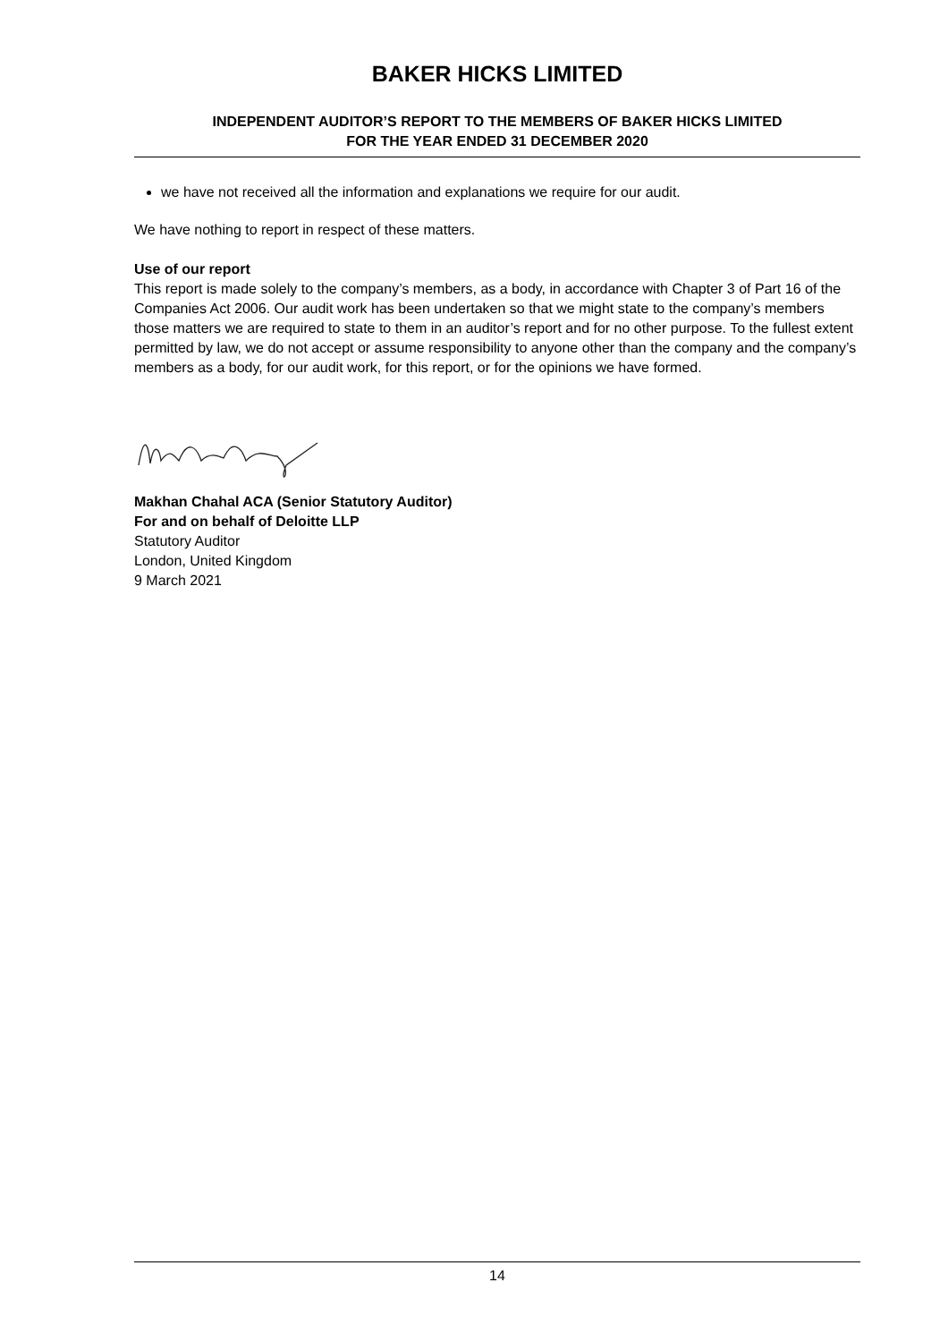BAKER HICKS LIMITED
INDEPENDENT AUDITOR’S REPORT TO THE MEMBERS OF BAKER HICKS LIMITED
FOR THE YEAR ENDED 31 DECEMBER 2020
we have not received all the information and explanations we require for our audit.
We have nothing to report in respect of these matters.
Use of our report
This report is made solely to the company’s members, as a body, in accordance with Chapter 3 of Part 16 of the Companies Act 2006. Our audit work has been undertaken so that we might state to the company’s members those matters we are required to state to them in an auditor’s report and for no other purpose. To the fullest extent permitted by law, we do not accept or assume responsibility to anyone other than the company and the company’s members as a body, for our audit work, for this report, or for the opinions we have formed.
Makhan Chahal ACA (Senior Statutory Auditor)
For and on behalf of Deloitte LLP
Statutory Auditor
London, United Kingdom
9 March 2021
14